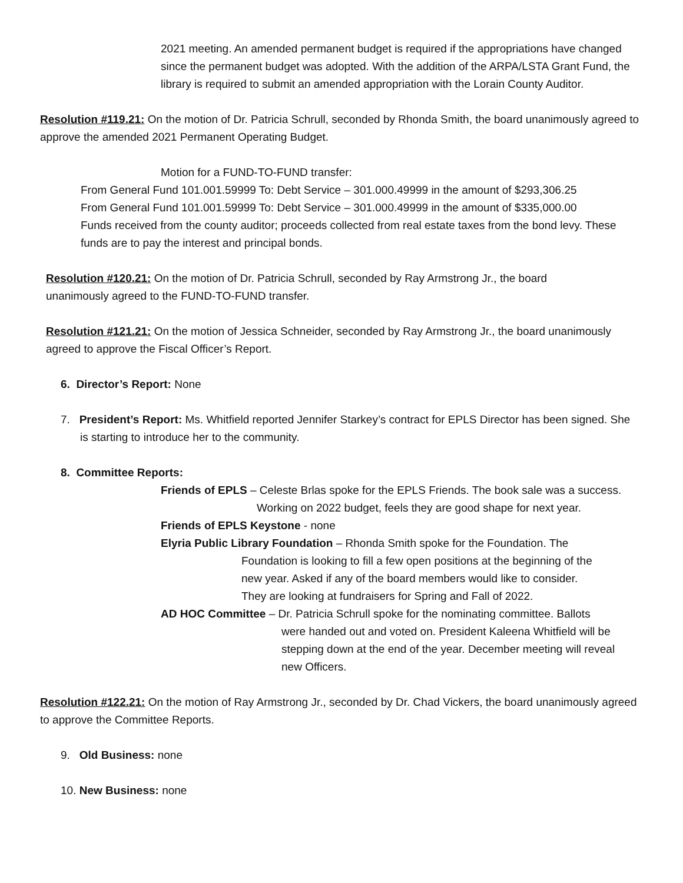2021 meeting. An amended permanent budget is required if the appropriations have changed since the permanent budget was adopted. With the addition of the ARPA/LSTA Grant Fund, the library is required to submit an amended appropriation with the Lorain County Auditor.
Resolution #119.21: On the motion of Dr. Patricia Schrull, seconded by Rhonda Smith, the board unanimously agreed to approve the amended 2021 Permanent Operating Budget.
Motion for a FUND-TO-FUND transfer:
From General Fund 101.001.59999 To: Debt Service – 301.000.49999 in the amount of $293,306.25
From General Fund 101.001.59999 To: Debt Service – 301.000.49999 in the amount of $335,000.00
Funds received from the county auditor; proceeds collected from real estate taxes from the bond levy. These funds are to pay the interest and principal bonds.
Resolution #120.21: On the motion of Dr. Patricia Schrull, seconded by Ray Armstrong Jr., the board unanimously agreed to the FUND-TO-FUND transfer.
Resolution #121.21: On the motion of Jessica Schneider, seconded by Ray Armstrong Jr., the board unanimously agreed to approve the Fiscal Officer’s Report.
6. Director’s Report: None
7. President’s Report: Ms. Whitfield reported Jennifer Starkey’s contract for EPLS Director has been signed. She is starting to introduce her to the community.
8. Committee Reports:
Friends of EPLS – Celeste Brlas spoke for the EPLS Friends. The book sale was a success.
Working on 2022 budget, feels they are good shape for next year.
Friends of EPLS Keystone - none
Elyria Public Library Foundation – Rhonda Smith spoke for the Foundation. The
Foundation is looking to fill a few open positions at the beginning of the new year. Asked if any of the board members would like to consider. They are looking at fundraisers for Spring and Fall of 2022.
AD HOC Committee – Dr. Patricia Schrull spoke for the nominating committee. Ballots
were handed out and voted on. President Kaleena Whitfield will be stepping down at the end of the year. December meeting will reveal new Officers.
Resolution #122.21: On the motion of Ray Armstrong Jr., seconded by Dr. Chad Vickers, the board unanimously agreed to approve the Committee Reports.
9. Old Business: none
10. New Business: none